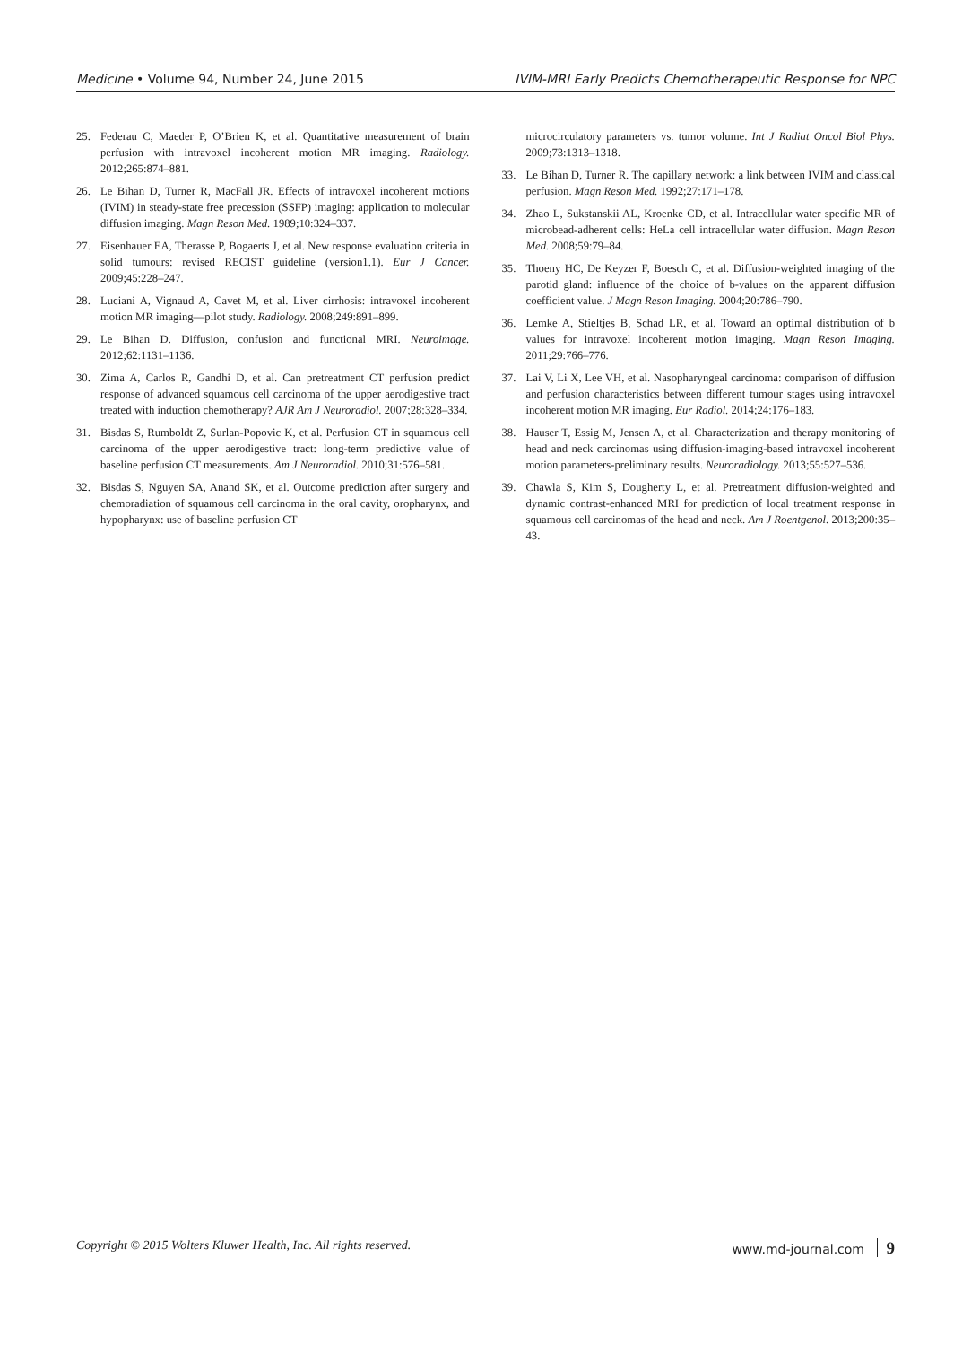Medicine • Volume 94, Number 24, June 2015 IVIM-MRI Early Predicts Chemotherapeutic Response for NPC
25. Federau C, Maeder P, O’Brien K, et al. Quantitative measurement of brain perfusion with intravoxel incoherent motion MR imaging. Radiology. 2012;265:874–881.
26. Le Bihan D, Turner R, MacFall JR. Effects of intravoxel incoherent motions (IVIM) in steady-state free precession (SSFP) imaging: application to molecular diffusion imaging. Magn Reson Med. 1989;10:324–337.
27. Eisenhauer EA, Therasse P, Bogaerts J, et al. New response evaluation criteria in solid tumours: revised RECIST guideline (version1.1). Eur J Cancer. 2009;45:228–247.
28. Luciani A, Vignaud A, Cavet M, et al. Liver cirrhosis: intravoxel incoherent motion MR imaging—pilot study. Radiology. 2008;249:891–899.
29. Le Bihan D. Diffusion, confusion and functional MRI. Neuroimage. 2012;62:1131–1136.
30. Zima A, Carlos R, Gandhi D, et al. Can pretreatment CT perfusion predict response of advanced squamous cell carcinoma of the upper aerodigestive tract treated with induction chemotherapy? AJR Am J Neuroradiol. 2007;28:328–334.
31. Bisdas S, Rumboldt Z, Surlan-Popovic K, et al. Perfusion CT in squamous cell carcinoma of the upper aerodigestive tract: long-term predictive value of baseline perfusion CT measurements. Am J Neuroradiol. 2010;31:576–581.
32. Bisdas S, Nguyen SA, Anand SK, et al. Outcome prediction after surgery and chemoradiation of squamous cell carcinoma in the oral cavity, oropharynx, and hypopharynx: use of baseline perfusion CT
microcirculatory parameters vs. tumor volume. Int J Radiat Oncol Biol Phys. 2009;73:1313–1318.
33. Le Bihan D, Turner R. The capillary network: a link between IVIM and classical perfusion. Magn Reson Med. 1992;27:171–178.
34. Zhao L, Sukstanskii AL, Kroenke CD, et al. Intracellular water specific MR of microbead-adherent cells: HeLa cell intracellular water diffusion. Magn Reson Med. 2008;59:79–84.
35. Thoeny HC, De Keyzer F, Boesch C, et al. Diffusion-weighted imaging of the parotid gland: influence of the choice of b-values on the apparent diffusion coefficient value. J Magn Reson Imaging. 2004;20:786–790.
36. Lemke A, Stieltjes B, Schad LR, et al. Toward an optimal distribution of b values for intravoxel incoherent motion imaging. Magn Reson Imaging. 2011;29:766–776.
37. Lai V, Li X, Lee VH, et al. Nasopharyngeal carcinoma: comparison of diffusion and perfusion characteristics between different tumour stages using intravoxel incoherent motion MR imaging. Eur Radiol. 2014;24:176–183.
38. Hauser T, Essig M, Jensen A, et al. Characterization and therapy monitoring of head and neck carcinomas using diffusion-imaging-based intravoxel incoherent motion parameters-preliminary results. Neuroradiology. 2013;55:527–536.
39. Chawla S, Kim S, Dougherty L, et al. Pretreatment diffusion-weighted and dynamic contrast-enhanced MRI for prediction of local treatment response in squamous cell carcinomas of the head and neck. Am J Roentgenol. 2013;200:35–43.
Copyright © 2015 Wolters Kluwer Health, Inc. All rights reserved. www.md-journal.com 9